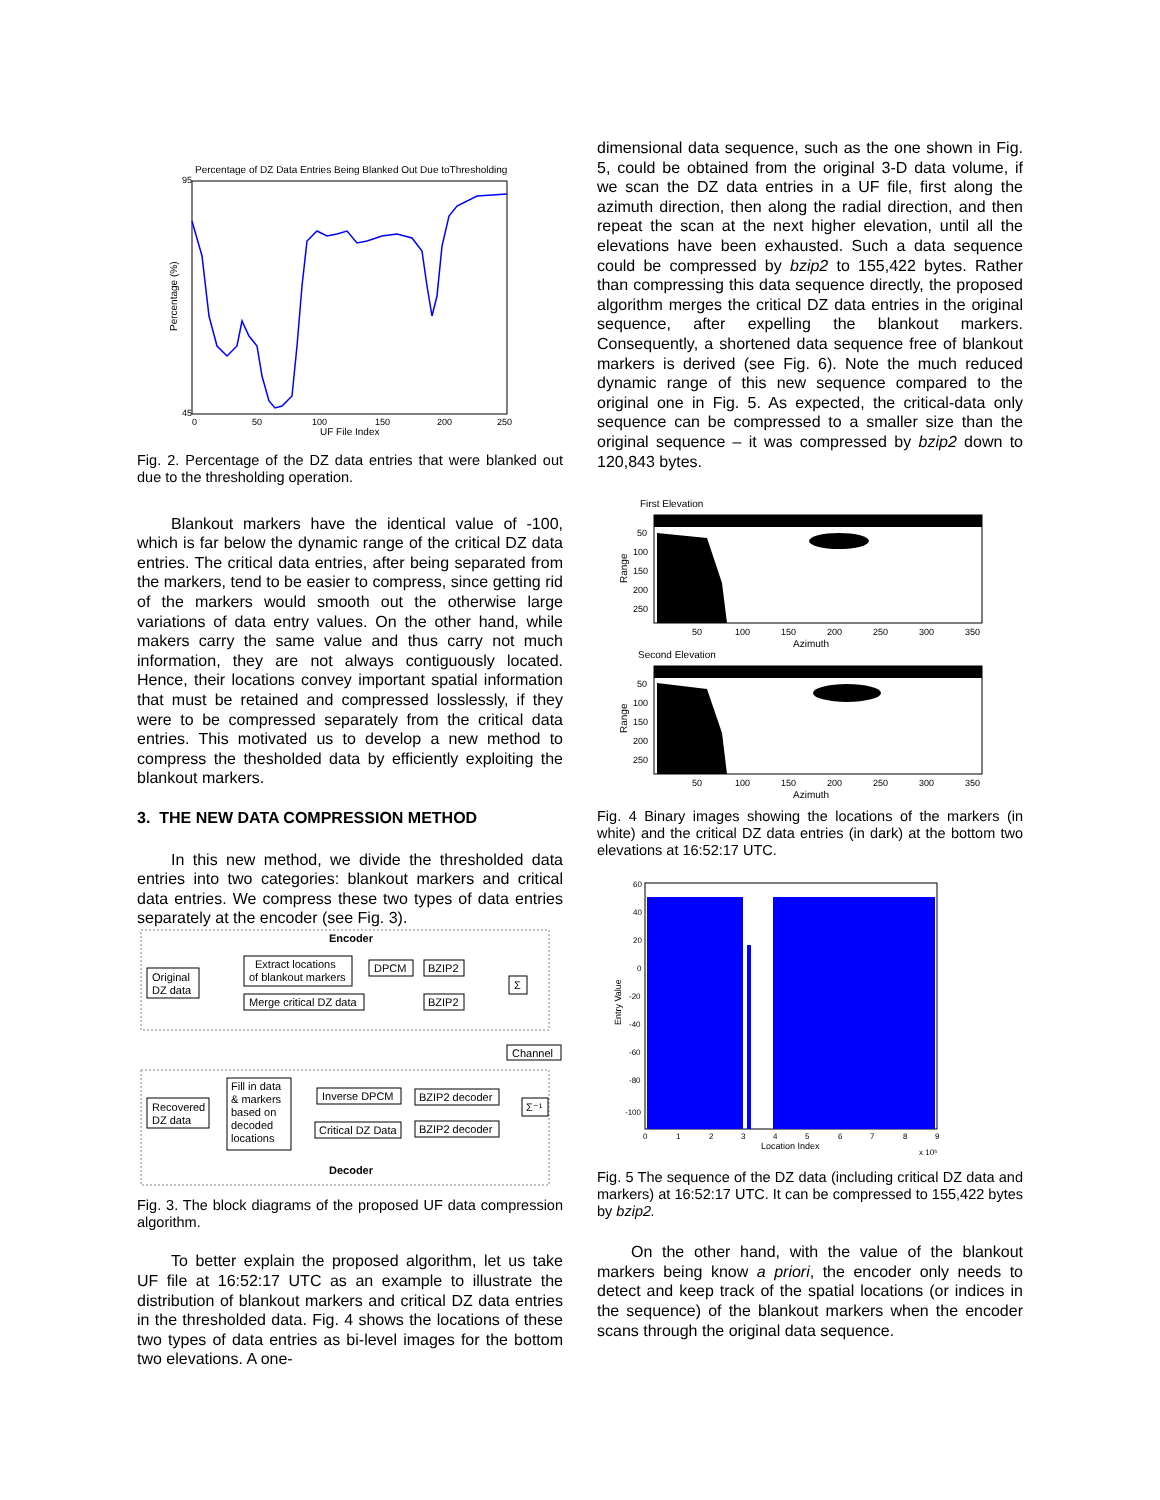Percentage of DZ Data Entries Being Blanked Out Due toThresholding
95
45
0
50
100
150
200
250
UF File Index
Percentage (%)
Fig. 2. Percentage of the DZ data entries that were blanked out due to the thresholding operation.
Blankout markers have the identical value of -100, which is far below the dynamic range of the critical DZ data entries. The critical data entries, after being separated from the markers, tend to be easier to compress, since getting rid of the markers would smooth out the otherwise large variations of data entry values. On the other hand, while makers carry the same value and thus carry not much information, they are not always contiguously located. Hence, their locations convey important spatial information that must be retained and compressed losslessly, if they were to be compressed separately from the critical data entries. This motivated us to develop a new method to compress the thesholded data by efficiently exploiting the blankout markers.
3. THE NEW DATA COMPRESSION METHOD
In this new method, we divide the thresholded data entries into two categories: blankout markers and critical data entries. We compress these two types of data entries separately at the encoder (see Fig. 3).
Encoder
Original
DZ data
Extract locations
of blankout markers
DPCM
BZIP2
Σ
Merge critical DZ data
BZIP2
Channel
Recovered
DZ data
Fill in data
& markers
based on
decoded
locations
Inverse DPCM
BZIP2 decoder
Σ⁻¹
Critical DZ Data
BZIP2 decoder
Decoder
Fig. 3. The block diagrams of the proposed UF data compression algorithm.
To better explain the proposed algorithm, let us take UF file at 16:52:17 UTC as an example to illustrate the distribution of blankout markers and critical DZ data entries in the thresholded data. Fig. 4 shows the locations of these two types of data entries as bi-level images for the bottom two elevations. A one-
dimensional data sequence, such as the one shown in Fig. 5, could be obtained from the original 3-D data volume, if we scan the DZ data entries in a UF file, first along the azimuth direction, then along the radial direction, and then repeat the scan at the next higher elevation, until all the elevations have been exhausted. Such a data sequence could be compressed by bzip2 to 155,422 bytes. Rather than compressing this data sequence directly, the proposed algorithm merges the critical DZ data entries in the original sequence, after expelling the blankout markers. Consequently, a shortened data sequence free of blankout markers is derived (see Fig. 6). Note the much reduced dynamic range of this new sequence compared to the original one in Fig. 5. As expected, the critical-data only sequence can be compressed to a smaller size than the original sequence – it was compressed by bzip2 down to 120,843 bytes.
First Elevation
50
100
150
200
250
50
100
150
200
250
300
350
Azimuth
Range
Second Elevation
50
100
150
200
250
50
100
150
200
250
300
350
Azimuth
Range
Fig. 4 Binary images showing the locations of the markers (in white) and the critical DZ data entries (in dark) at the bottom two elevations at 16:52:17 UTC.
60
40
20
0
-20
-40
-60
-80
-100
0
1
2
3
4
5
6
7
8
9
Location Index
x 10⁵
Entry Value
Fig. 5 The sequence of the DZ data (including critical DZ data and markers) at 16:52:17 UTC. It can be compressed to 155,422 bytes by bzip2.
On the other hand, with the value of the blankout markers being know a priori, the encoder only needs to detect and keep track of the spatial locations (or indices in the sequence) of the blankout markers when the encoder scans through the original data sequence.